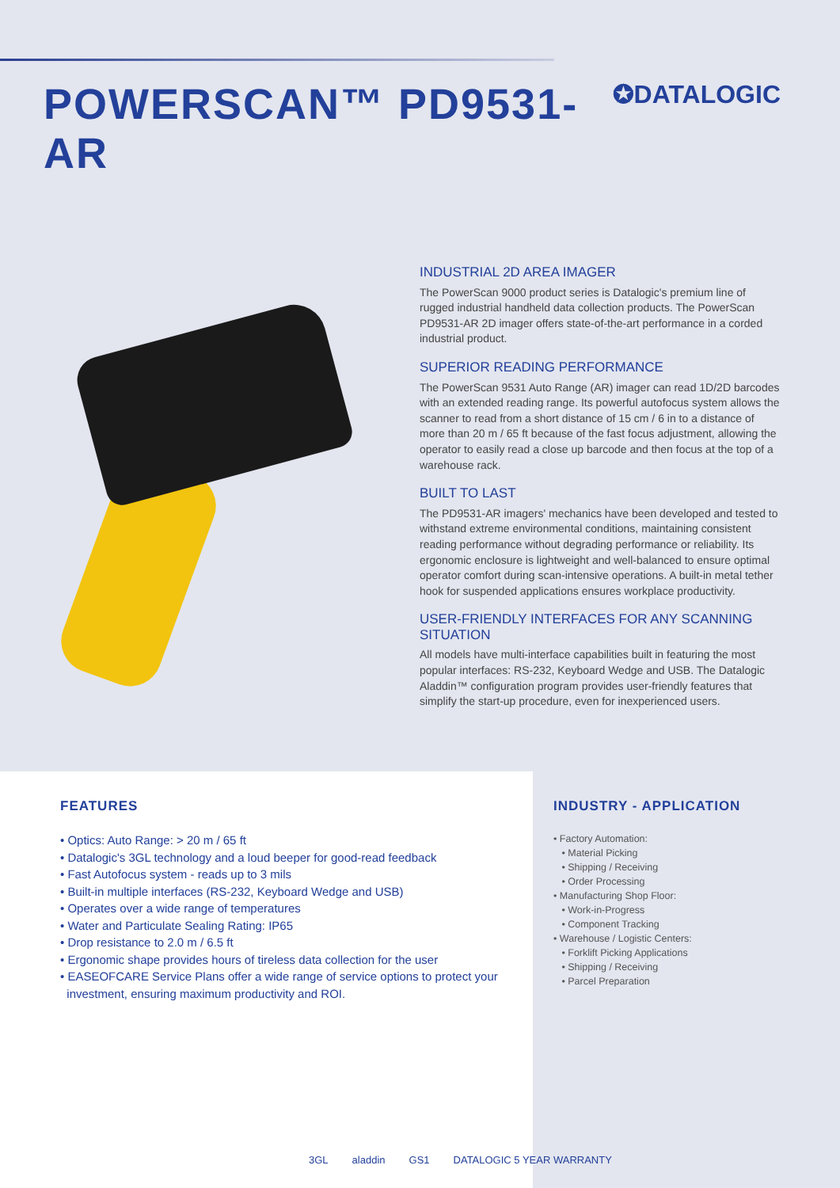POWERSCAN™ PD9531-AR
✪DATALOGIC
INDUSTRIAL 2D AREA IMAGER
The PowerScan 9000 product series is Datalogic's premium line of rugged industrial handheld data collection products. The PowerScan PD9531-AR 2D imager offers state-of-the-art performance in a corded industrial product.
SUPERIOR READING PERFORMANCE
The PowerScan 9531 Auto Range (AR) imager can read 1D/2D barcodes with an extended reading range. Its powerful autofocus system allows the scanner to read from a short distance of 15 cm / 6 in to a distance of more than 20 m / 65 ft because of the fast focus adjustment, allowing the operator to easily read a close up barcode and then focus at the top of a warehouse rack.
BUILT TO LAST
The PD9531-AR imagers' mechanics have been developed and tested to withstand extreme environmental conditions, maintaining consistent reading performance without degrading performance or reliability. Its ergonomic enclosure is lightweight and well-balanced to ensure optimal operator comfort during scan-intensive operations. A built-in metal tether hook for suspended applications ensures workplace productivity.
USER-FRIENDLY INTERFACES FOR ANY SCANNING SITUATION
All models have multi-interface capabilities built in featuring the most popular interfaces: RS-232, Keyboard Wedge and USB. The Datalogic Aladdin™ configuration program provides user-friendly features that simplify the start-up procedure, even for inexperienced users.
FEATURES
• Optics: Auto Range: > 20 m / 65 ft
• Datalogic's 3GL technology and a loud beeper for good-read feedback
• Fast Autofocus system - reads up to 3 mils
• Built-in multiple interfaces (RS-232, Keyboard Wedge and USB)
• Operates over a wide range of temperatures
• Water and Particulate Sealing Rating: IP65
• Drop resistance to 2.0 m / 6.5 ft
• Ergonomic shape provides hours of tireless data collection for the user
• EASEOFCARE Service Plans offer a wide range of service options to protect your
investment, ensuring maximum productivity and ROI.
INDUSTRY - APPLICATION
• Factory Automation:
• Material Picking
• Shipping / Receiving
• Order Processing
• Manufacturing Shop Floor:
• Work-in-Progress
• Component Tracking
• Warehouse / Logistic Centers:
• Forklift Picking Applications
• Shipping / Receiving
• Parcel Preparation
3GL aladdin GS1 DATALOGIC 5 YEAR WARRANTY